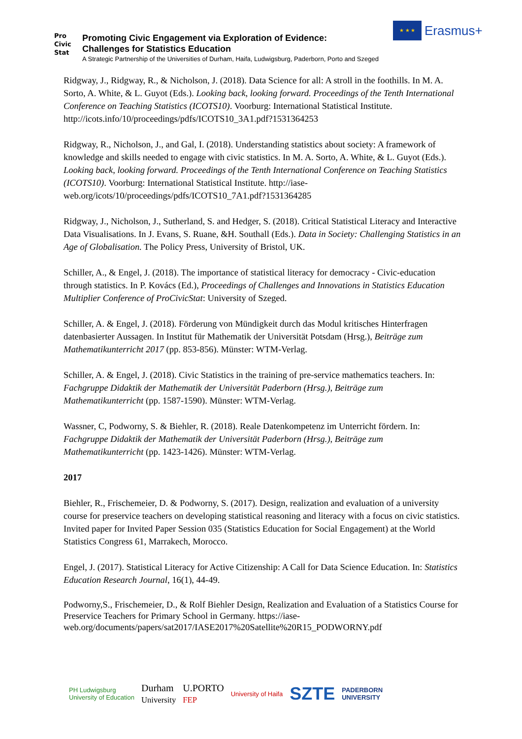Pro
Civic
Stat
Promoting Civic Engagement via Exploration of Evidence:
Challenges for Statistics Education
A Strategic Partnership of the Universities of Durham, Haifa, Ludwigsburg, Paderborn, Porto and Szeged
★ ★ ★
Erasmus+
Ridgway, J., Ridgway, R., & Nicholson, J. (2018). Data Science for all: A stroll in the foothills. In M. A. Sorto, A. White, & L. Guyot (Eds.). Looking back, looking forward. Proceedings of the Tenth International Conference on Teaching Statistics (ICOTS10). Voorburg: International Statistical Institute. http://icots.info/10/proceedings/pdfs/ICOTS10_3A1.pdf?1531364253
Ridgway, R., Nicholson, J., and Gal, I. (2018). Understanding statistics about society: A framework of knowledge and skills needed to engage with civic statistics. In M. A. Sorto, A. White, & L. Guyot (Eds.). Looking back, looking forward. Proceedings of the Tenth International Conference on Teaching Statistics (ICOTS10). Voorburg: International Statistical Institute. http://iase-web.org/icots/10/proceedings/pdfs/ICOTS10_7A1.pdf?1531364285
Ridgway, J., Nicholson, J., Sutherland, S. and Hedger, S. (2018). Critical Statistical Literacy and Interactive Data Visualisations. In J. Evans, S. Ruane, &H. Southall (Eds.). Data in Society: Challenging Statistics in an Age of Globalisation. The Policy Press, University of Bristol, UK.
Schiller, A., & Engel, J. (2018). The importance of statistical literacy for democracy - Civic-education through statistics. In P. Kovács (Ed.), Proceedings of Challenges and Innovations in Statistics Education Multiplier Conference of ProCivicStat: University of Szeged.
Schiller, A. & Engel, J. (2018). Förderung von Mündigkeit durch das Modul kritisches Hinterfragen datenbasierter Aussagen. In Institut für Mathematik der Universität Potsdam (Hrsg.), Beiträge zum Mathematikunterricht 2017 (pp. 853-856). Münster: WTM-Verlag.
Schiller, A. & Engel, J. (2018). Civic Statistics in the training of pre-service mathematics teachers. In: Fachgruppe Didaktik der Mathematik der Universität Paderborn (Hrsg.), Beiträge zum Mathematikunterricht (pp. 1587-1590). Münster: WTM-Verlag.
Wassner, C, Podworny, S. & Biehler, R. (2018). Reale Datenkompetenz im Unterricht fördern. In: Fachgruppe Didaktik der Mathematik der Universität Paderborn (Hrsg.), Beiträge zum Mathematikunterricht (pp. 1423-1426). Münster: WTM-Verlag.
2017
Biehler, R., Frischemeier, D. & Podworny, S. (2017). Design, realization and evaluation of a university course for preservice teachers on developing statistical reasoning and literacy with a focus on civic statistics. Invited paper for Invited Paper Session 035 (Statistics Education for Social Engagement) at the World Statistics Congress 61, Marrakech, Morocco.
Engel, J. (2017). Statistical Literacy for Active Citizenship: A Call for Data Science Education. In: Statistics Education Research Journal, 16(1), 44-49.
Podworny,S., Frischemeier, D., & Rolf Biehler Design, Realization and Evaluation of a Statistics Course for Preservice Teachers for Primary School in Germany. https://iase-web.org/documents/papers/sat2017/IASE2017%20Satellite%20R15_PODWORNY.pdf
PH Ludwigsburg
University of Education Durham
University U.PORTO
FEP University of Haifa SZTE PADERBORN
UNIVERSITY